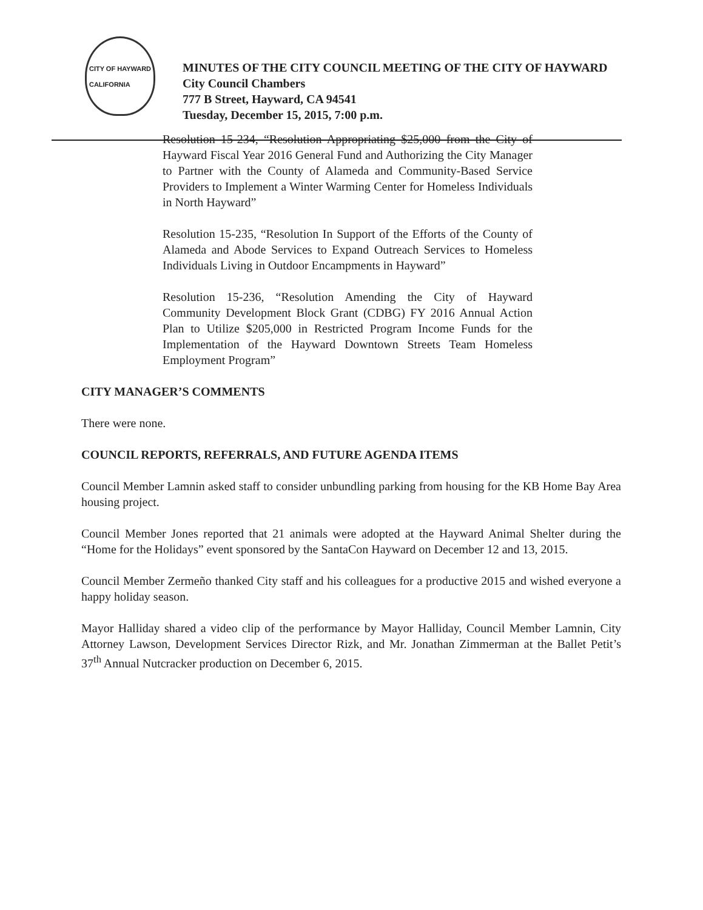CITY OF HAYWARD
CALIFORNIA
MINUTES OF THE CITY COUNCIL MEETING OF THE CITY OF HAYWARD
City Council Chambers
777 B Street, Hayward, CA 94541
Tuesday, December 15, 2015, 7:00 p.m.
Resolution 15-234, “Resolution Appropriating $25,000 from the City of Hayward Fiscal Year 2016 General Fund and Authorizing the City Manager to Partner with the County of Alameda and Community-Based Service Providers to Implement a Winter Warming Center for Homeless Individuals in North Hayward”
Resolution 15-235, “Resolution In Support of the Efforts of the County of Alameda and Abode Services to Expand Outreach Services to Homeless Individuals Living in Outdoor Encampments in Hayward”
Resolution 15-236, “Resolution Amending the City of Hayward Community Development Block Grant (CDBG) FY 2016 Annual Action Plan to Utilize $205,000 in Restricted Program Income Funds for the Implementation of the Hayward Downtown Streets Team Homeless Employment Program”
CITY MANAGER’S COMMENTS
There were none.
COUNCIL REPORTS, REFERRALS, AND FUTURE AGENDA ITEMS
Council Member Lamnin asked staff to consider unbundling parking from housing for the KB Home Bay Area housing project.
Council Member Jones reported that 21 animals were adopted at the Hayward Animal Shelter during the “Home for the Holidays” event sponsored by the SantaCon Hayward on December 12 and 13, 2015.
Council Member Zermeño thanked City staff and his colleagues for a productive 2015 and wished everyone a happy holiday season.
Mayor Halliday shared a video clip of the performance by Mayor Halliday, Council Member Lamnin, City Attorney Lawson, Development Services Director Rizk, and Mr. Jonathan Zimmerman at the Ballet Petit’s 37<sup>th</sup> Annual Nutcracker production on December 6, 2015.